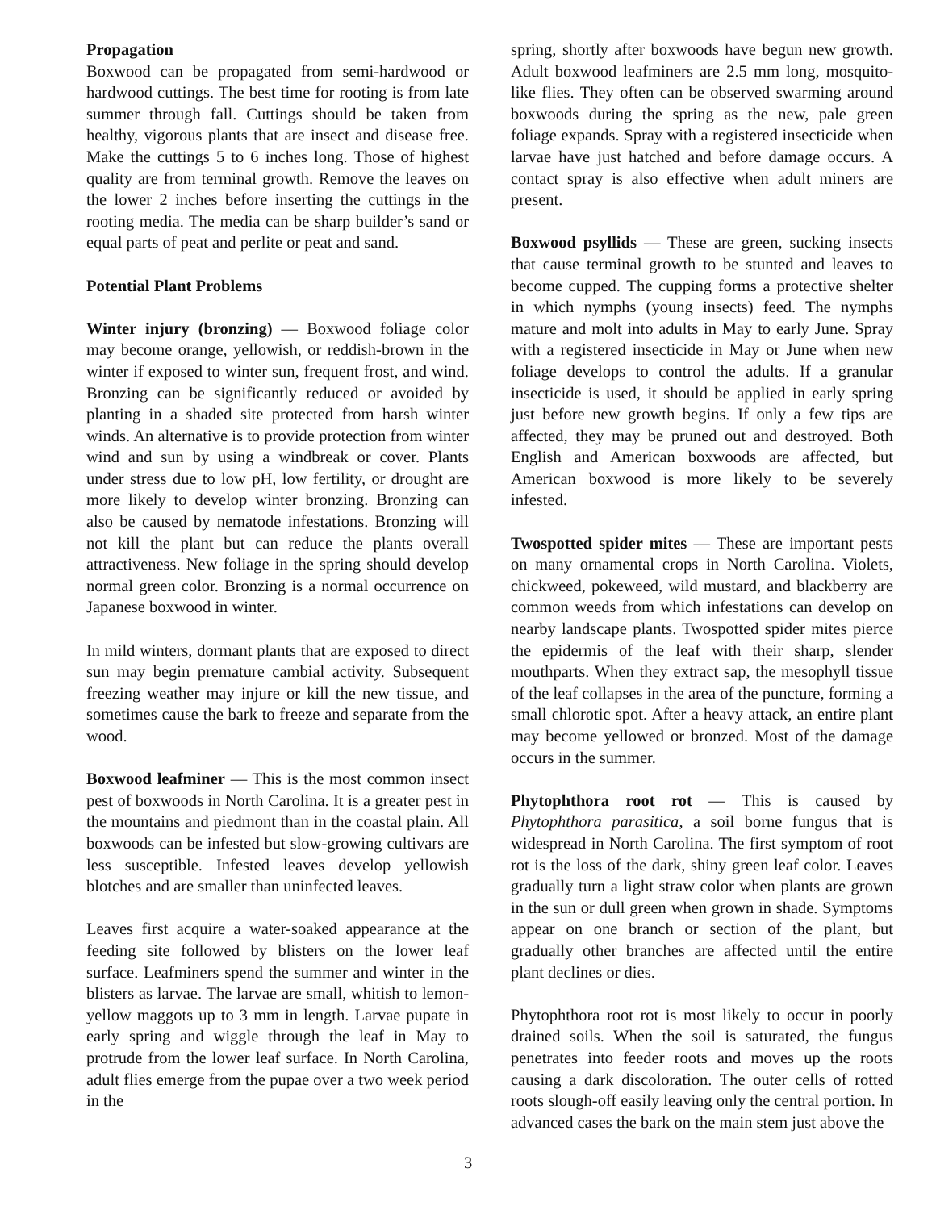Propagation
Boxwood can be propagated from semi-hardwood or hardwood cuttings. The best time for rooting is from late summer through fall. Cuttings should be taken from healthy, vigorous plants that are insect and disease free. Make the cuttings 5 to 6 inches long. Those of highest quality are from terminal growth. Remove the leaves on the lower 2 inches before inserting the cuttings in the rooting media. The media can be sharp builder’s sand or equal parts of peat and perlite or peat and sand.
Potential Plant Problems
Winter injury (bronzing) — Boxwood foliage color may become orange, yellowish, or reddish-brown in the winter if exposed to winter sun, frequent frost, and wind. Bronzing can be significantly reduced or avoided by planting in a shaded site protected from harsh winter winds. An alternative is to provide protection from winter wind and sun by using a windbreak or cover. Plants under stress due to low pH, low fertility, or drought are more likely to develop winter bronzing. Bronzing can also be caused by nematode infestations. Bronzing will not kill the plant but can reduce the plants overall attractiveness. New foliage in the spring should develop normal green color. Bronzing is a normal occurrence on Japanese boxwood in winter.
In mild winters, dormant plants that are exposed to direct sun may begin premature cambial activity. Subsequent freezing weather may injure or kill the new tissue, and sometimes cause the bark to freeze and separate from the wood.
Boxwood leafminer — This is the most common insect pest of boxwoods in North Carolina. It is a greater pest in the mountains and piedmont than in the coastal plain. All boxwoods can be infested but slow-growing cultivars are less susceptible. Infested leaves develop yellowish blotches and are smaller than uninfected leaves.
Leaves first acquire a water-soaked appearance at the feeding site followed by blisters on the lower leaf surface. Leafminers spend the summer and winter in the blisters as larvae. The larvae are small, whitish to lemon-yellow maggots up to 3 mm in length. Larvae pupate in early spring and wiggle through the leaf in May to protrude from the lower leaf surface. In North Carolina, adult flies emerge from the pupae over a two week period in the
spring, shortly after boxwoods have begun new growth. Adult boxwood leafminers are 2.5 mm long, mosquito-like flies. They often can be observed swarming around boxwoods during the spring as the new, pale green foliage expands. Spray with a registered insecticide when larvae have just hatched and before damage occurs. A contact spray is also effective when adult miners are present.
Boxwood psyllids — These are green, sucking insects that cause terminal growth to be stunted and leaves to become cupped. The cupping forms a protective shelter in which nymphs (young insects) feed. The nymphs mature and molt into adults in May to early June. Spray with a registered insecticide in May or June when new foliage develops to control the adults. If a granular insecticide is used, it should be applied in early spring just before new growth begins. If only a few tips are affected, they may be pruned out and destroyed. Both English and American boxwoods are affected, but American boxwood is more likely to be severely infested.
Twospotted spider mites — These are important pests on many ornamental crops in North Carolina. Violets, chickweed, pokeweed, wild mustard, and blackberry are common weeds from which infestations can develop on nearby landscape plants. Twospotted spider mites pierce the epidermis of the leaf with their sharp, slender mouthparts. When they extract sap, the mesophyll tissue of the leaf collapses in the area of the puncture, forming a small chlorotic spot. After a heavy attack, an entire plant may become yellowed or bronzed. Most of the damage occurs in the summer.
Phytophthora root rot — This is caused by Phytophthora parasitica, a soil borne fungus that is widespread in North Carolina. The first symptom of root rot is the loss of the dark, shiny green leaf color. Leaves gradually turn a light straw color when plants are grown in the sun or dull green when grown in shade. Symptoms appear on one branch or section of the plant, but gradually other branches are affected until the entire plant declines or dies.
Phytophthora root rot is most likely to occur in poorly drained soils. When the soil is saturated, the fungus penetrates into feeder roots and moves up the roots causing a dark discoloration. The outer cells of rotted roots slough-off easily leaving only the central portion. In advanced cases the bark on the main stem just above the
3